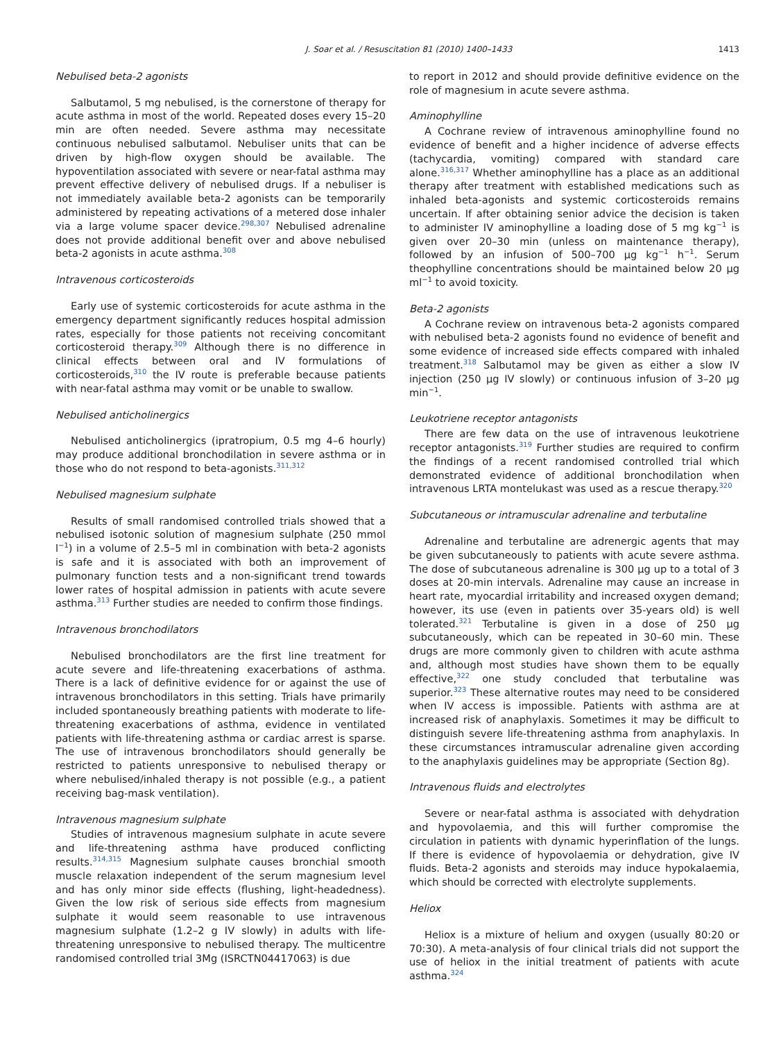J. Soar et al. / Resuscitation 81 (2010) 1400–1433 1413
Nebulised beta-2 agonists
Salbutamol, 5 mg nebulised, is the cornerstone of therapy for acute asthma in most of the world. Repeated doses every 15–20 min are often needed. Severe asthma may necessitate continuous nebulised salbutamol. Nebuliser units that can be driven by high-flow oxygen should be available. The hypoventilation associated with severe or near-fatal asthma may prevent effective delivery of nebulised drugs. If a nebuliser is not immediately available beta-2 agonists can be temporarily administered by repeating activations of a metered dose inhaler via a large volume spacer device.<sup>298,307</sup> Nebulised adrenaline does not provide additional benefit over and above nebulised beta-2 agonists in acute asthma.<sup>308</sup>
Intravenous corticosteroids
Early use of systemic corticosteroids for acute asthma in the emergency department significantly reduces hospital admission rates, especially for those patients not receiving concomitant corticosteroid therapy.<sup>309</sup> Although there is no difference in clinical effects between oral and IV formulations of corticosteroids,<sup>310</sup> the IV route is preferable because patients with near-fatal asthma may vomit or be unable to swallow.
Nebulised anticholinergics
Nebulised anticholinergics (ipratropium, 0.5 mg 4–6 hourly) may produce additional bronchodilation in severe asthma or in those who do not respond to beta-agonists.<sup>311,312</sup>
Nebulised magnesium sulphate
Results of small randomised controlled trials showed that a nebulised isotonic solution of magnesium sulphate (250 mmol l<sup>−1</sup>) in a volume of 2.5–5 ml in combination with beta-2 agonists is safe and it is associated with both an improvement of pulmonary function tests and a non-significant trend towards lower rates of hospital admission in patients with acute severe asthma.<sup>313</sup> Further studies are needed to confirm those findings.
Intravenous bronchodilators
Nebulised bronchodilators are the first line treatment for acute severe and life-threatening exacerbations of asthma. There is a lack of definitive evidence for or against the use of intravenous bronchodilators in this setting. Trials have primarily included spontaneously breathing patients with moderate to life-threatening exacerbations of asthma, evidence in ventilated patients with life-threatening asthma or cardiac arrest is sparse. The use of intravenous bronchodilators should generally be restricted to patients unresponsive to nebulised therapy or where nebulised/inhaled therapy is not possible (e.g., a patient receiving bag-mask ventilation).
Intravenous magnesium sulphate
Studies of intravenous magnesium sulphate in acute severe and life-threatening asthma have produced conflicting results.<sup>314,315</sup> Magnesium sulphate causes bronchial smooth muscle relaxation independent of the serum magnesium level and has only minor side effects (flushing, light-headedness). Given the low risk of serious side effects from magnesium sulphate it would seem reasonable to use intravenous magnesium sulphate (1.2–2 g IV slowly) in adults with life-threatening unresponsive to nebulised therapy. The multicentre randomised controlled trial 3Mg (ISRCTN04417063) is due
to report in 2012 and should provide definitive evidence on the role of magnesium in acute severe asthma.
Aminophylline
A Cochrane review of intravenous aminophylline found no evidence of benefit and a higher incidence of adverse effects (tachycardia, vomiting) compared with standard care alone.<sup>316,317</sup> Whether aminophylline has a place as an additional therapy after treatment with established medications such as inhaled beta-agonists and systemic corticosteroids remains uncertain. If after obtaining senior advice the decision is taken to administer IV aminophylline a loading dose of 5 mg kg<sup>−1</sup> is given over 20–30 min (unless on maintenance therapy), followed by an infusion of 500–700 μg kg<sup>−1</sup> h<sup>−1</sup>. Serum theophylline concentrations should be maintained below 20 μg ml<sup>−1</sup> to avoid toxicity.
Beta-2 agonists
A Cochrane review on intravenous beta-2 agonists compared with nebulised beta-2 agonists found no evidence of benefit and some evidence of increased side effects compared with inhaled treatment.<sup>318</sup> Salbutamol may be given as either a slow IV injection (250 μg IV slowly) or continuous infusion of 3–20 μg min<sup>−1</sup>.
Leukotriene receptor antagonists
There are few data on the use of intravenous leukotriene receptor antagonists.<sup>319</sup> Further studies are required to confirm the findings of a recent randomised controlled trial which demonstrated evidence of additional bronchodilation when intravenous LRTA montelukast was used as a rescue therapy.<sup>320</sup>
Subcutaneous or intramuscular adrenaline and terbutaline
Adrenaline and terbutaline are adrenergic agents that may be given subcutaneously to patients with acute severe asthma. The dose of subcutaneous adrenaline is 300 μg up to a total of 3 doses at 20-min intervals. Adrenaline may cause an increase in heart rate, myocardial irritability and increased oxygen demand; however, its use (even in patients over 35-years old) is well tolerated.<sup>321</sup> Terbutaline is given in a dose of 250 μg subcutaneously, which can be repeated in 30–60 min. These drugs are more commonly given to children with acute asthma and, although most studies have shown them to be equally effective,<sup>322</sup> one study concluded that terbutaline was superior.<sup>323</sup> These alternative routes may need to be considered when IV access is impossible. Patients with asthma are at increased risk of anaphylaxis. Sometimes it may be difficult to distinguish severe life-threatening asthma from anaphylaxis. In these circumstances intramuscular adrenaline given according to the anaphylaxis guidelines may be appropriate (Section 8g).
Intravenous fluids and electrolytes
Severe or near-fatal asthma is associated with dehydration and hypovolaemia, and this will further compromise the circulation in patients with dynamic hyperinflation of the lungs. If there is evidence of hypovolaemia or dehydration, give IV fluids. Beta-2 agonists and steroids may induce hypokalaemia, which should be corrected with electrolyte supplements.
Heliox
Heliox is a mixture of helium and oxygen (usually 80:20 or 70:30). A meta-analysis of four clinical trials did not support the use of heliox in the initial treatment of patients with acute asthma.<sup>324</sup>